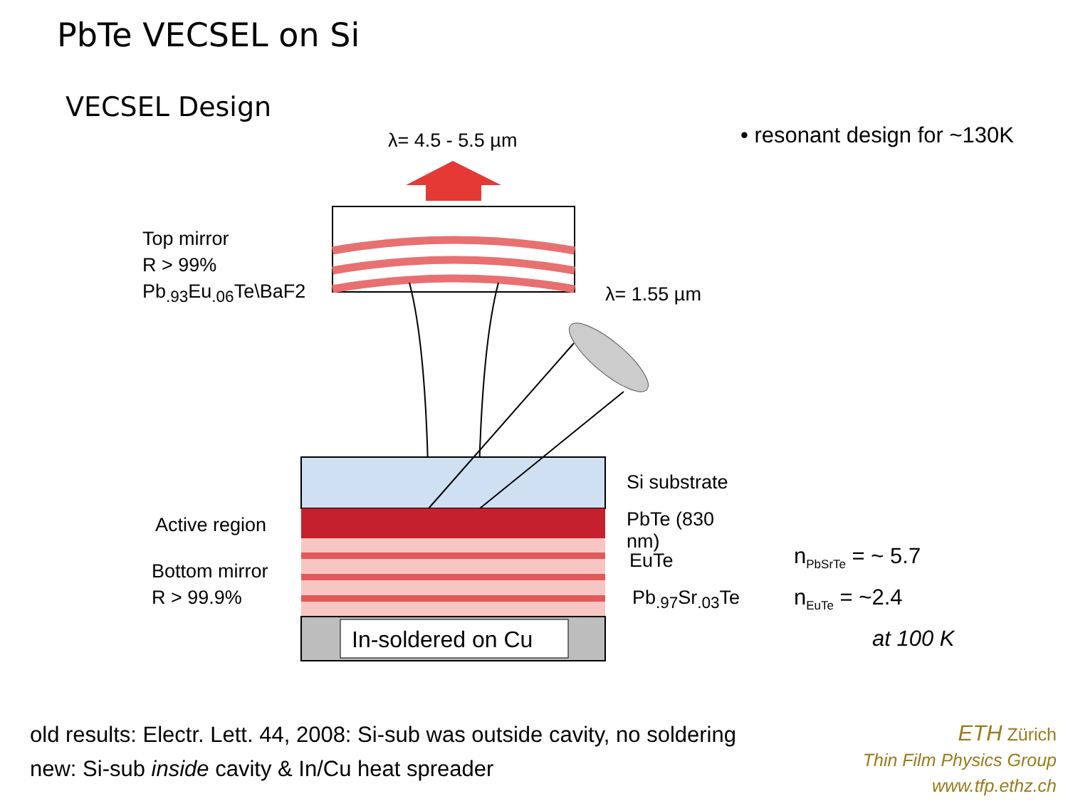PbTe VECSEL on Si
VECSEL Design
λ= 4.5 - 5.5 µm
Top mirror
R > 99%
Pb<sub>.93</sub>Eu<sub>.06</sub>Te\BaF2
λ= 1.55 µm
Si substrate
Active region PbTe (830 nm)
Bottom mirror
R > 99.9%
EuTe
Pb<sub>.97</sub>Sr<sub>.03</sub>Te
In-soldered on Cu
• resonant design for ~130K
n<sub>PbSrTe</sub> = ~ 5.7
n<sub>EuTe</sub> = ~2.4
at 100 K
old results: Electr. Lett. 44, 2008: Si-sub was outside cavity, no soldering
new: Si-sub inside cavity & In/Cu heat spreader
ETH Zürich
Thin Film Physics Group
www.tfp.ethz.ch